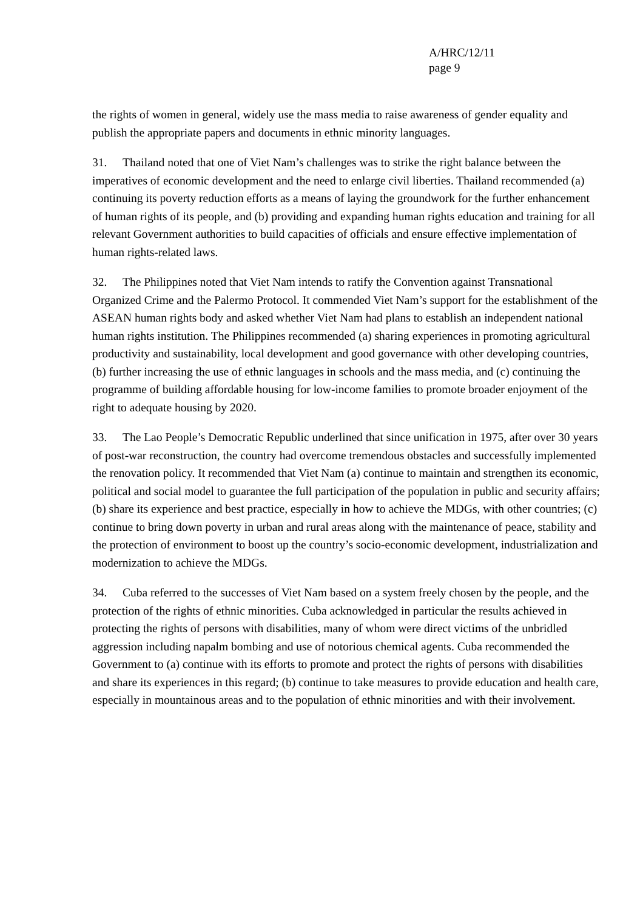A/HRC/12/11
page 9
the rights of women in general, widely use the mass media to raise awareness of gender equality and publish the appropriate papers and documents in ethnic minority languages.
31. Thailand noted that one of Viet Nam’s challenges was to strike the right balance between the imperatives of economic development and the need to enlarge civil liberties. Thailand recommended (a) continuing its poverty reduction efforts as a means of laying the groundwork for the further enhancement of human rights of its people, and (b) providing and expanding human rights education and training for all relevant Government authorities to build capacities of officials and ensure effective implementation of human rights-related laws.
32. The Philippines noted that Viet Nam intends to ratify the Convention against Transnational Organized Crime and the Palermo Protocol. It commended Viet Nam’s support for the establishment of the ASEAN human rights body and asked whether Viet Nam had plans to establish an independent national human rights institution. The Philippines recommended (a) sharing experiences in promoting agricultural productivity and sustainability, local development and good governance with other developing countries, (b) further increasing the use of ethnic languages in schools and the mass media, and (c) continuing the programme of building affordable housing for low-income families to promote broader enjoyment of the right to adequate housing by 2020.
33. The Lao People’s Democratic Republic underlined that since unification in 1975, after over 30 years of post-war reconstruction, the country had overcome tremendous obstacles and successfully implemented the renovation policy. It recommended that Viet Nam (a) continue to maintain and strengthen its economic, political and social model to guarantee the full participation of the population in public and security affairs; (b) share its experience and best practice, especially in how to achieve the MDGs, with other countries; (c) continue to bring down poverty in urban and rural areas along with the maintenance of peace, stability and the protection of environment to boost up the country’s socio-economic development, industrialization and modernization to achieve the MDGs.
34. Cuba referred to the successes of Viet Nam based on a system freely chosen by the people, and the protection of the rights of ethnic minorities. Cuba acknowledged in particular the results achieved in protecting the rights of persons with disabilities, many of whom were direct victims of the unbridled aggression including napalm bombing and use of notorious chemical agents. Cuba recommended the Government to (a) continue with its efforts to promote and protect the rights of persons with disabilities and share its experiences in this regard; (b) continue to take measures to provide education and health care, especially in mountainous areas and to the population of ethnic minorities and with their involvement.